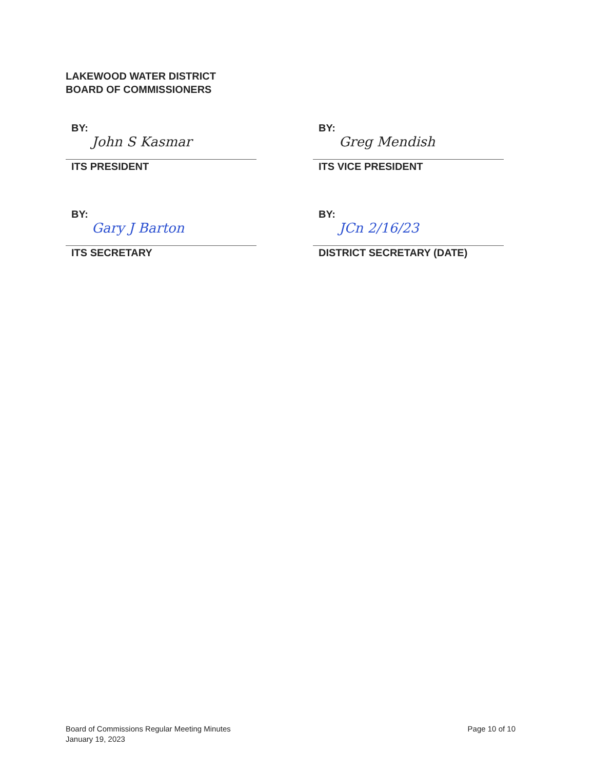LAKEWOOD WATER DISTRICT
BOARD OF COMMISSIONERS
BY:
John S Kasmar
ITS PRESIDENT
BY:
Greg Mendish
ITS VICE PRESIDENT
BY:
Gary J Barton
ITS SECRETARY
BY:
JCn 2/16/23
DISTRICT SECRETARY (DATE)
Board of Commissions Regular Meeting Minutes
January 19, 2023
Page 10 of 10